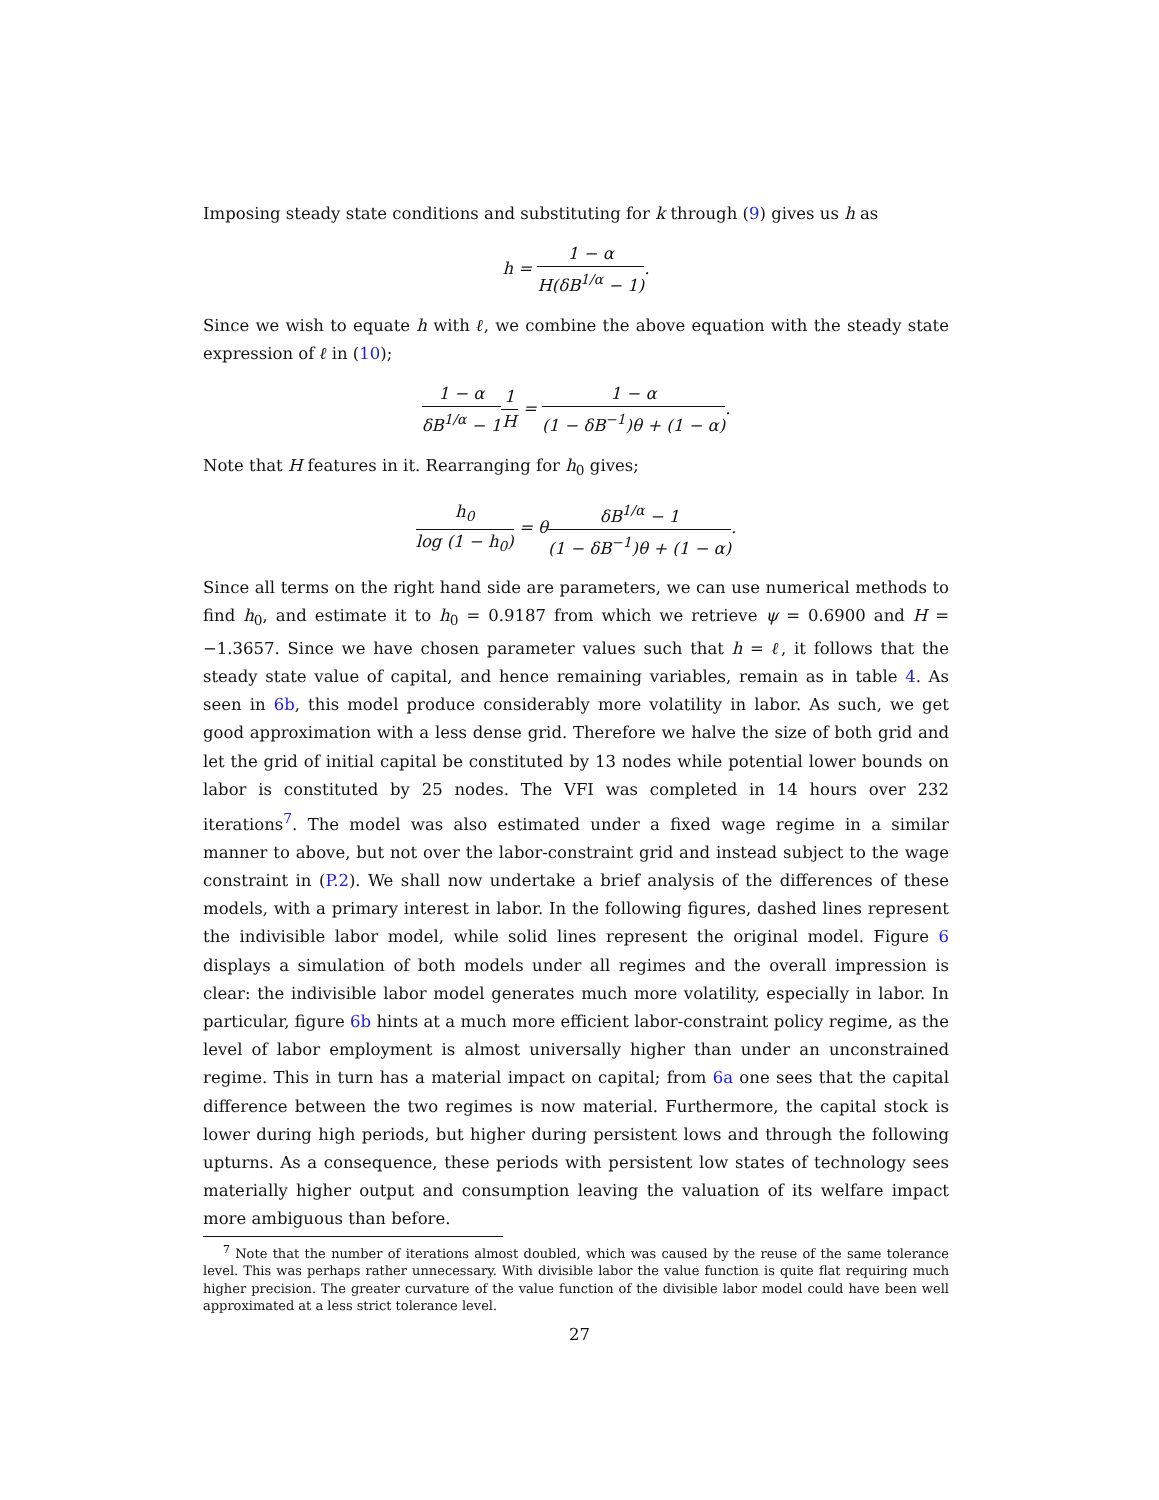Imposing steady state conditions and substituting for k through (9) gives us h as
h = 1 − α H(δB<sup>1/α</sup> − 1).
Since we wish to equate h with ℓ, we combine the above equation with the steady state expression of ℓ in (10);
1 − α δB<sup>1/α</sup> − 11 H = 1 − α (1 − δB<sup>−1</sup>)θ + (1 − α).
Note that H features in it. Rearranging for h<sub>0</sub> gives;
h<sub>0</sub> log (1 − h<sub>0</sub>) = θδB<sup>1/α</sup> − 1 (1 − δB<sup>−1</sup>)θ + (1 − α).
Since all terms on the right hand side are parameters, we can use numerical methods to find h<sub>0</sub>, and estimate it to h<sub>0</sub> = 0.9187 from which we retrieve ψ = 0.6900 and H = −1.3657. Since we have chosen parameter values such that h = ℓ, it follows that the steady state value of capital, and hence remaining variables, remain as in table 4. As seen in 6b, this model produce considerably more volatility in labor. As such, we get good approximation with a less dense grid. Therefore we halve the size of both grid and let the grid of initial capital be constituted by 13 nodes while potential lower bounds on labor is constituted by 25 nodes. The VFI was completed in 14 hours over 232 iterations<sup>7</sup>. The model was also estimated under a fixed wage regime in a similar manner to above, but not over the labor-constraint grid and instead subject to the wage constraint in (P.2). We shall now undertake a brief analysis of the differences of these models, with a primary interest in labor. In the following figures, dashed lines represent the indivisible labor model, while solid lines represent the original model. Figure 6 displays a simulation of both models under all regimes and the overall impression is clear: the indivisible labor model generates much more volatility, especially in labor. In particular, figure 6b hints at a much more efficient labor-constraint policy regime, as the level of labor employment is almost universally higher than under an unconstrained regime. This in turn has a material impact on capital; from 6a one sees that the capital difference between the two regimes is now material. Furthermore, the capital stock is lower during high periods, but higher during persistent lows and through the following upturns. As a consequence, these periods with persistent low states of technology sees materially higher output and consumption leaving the valuation of its welfare impact more ambiguous than before.
<sup>7</sup> Note that the number of iterations almost doubled, which was caused by the reuse of the same tolerance level. This was perhaps rather unnecessary. With divisible labor the value function is quite flat requiring much higher precision. The greater curvature of the value function of the divisible labor model could have been well approximated at a less strict tolerance level.
27